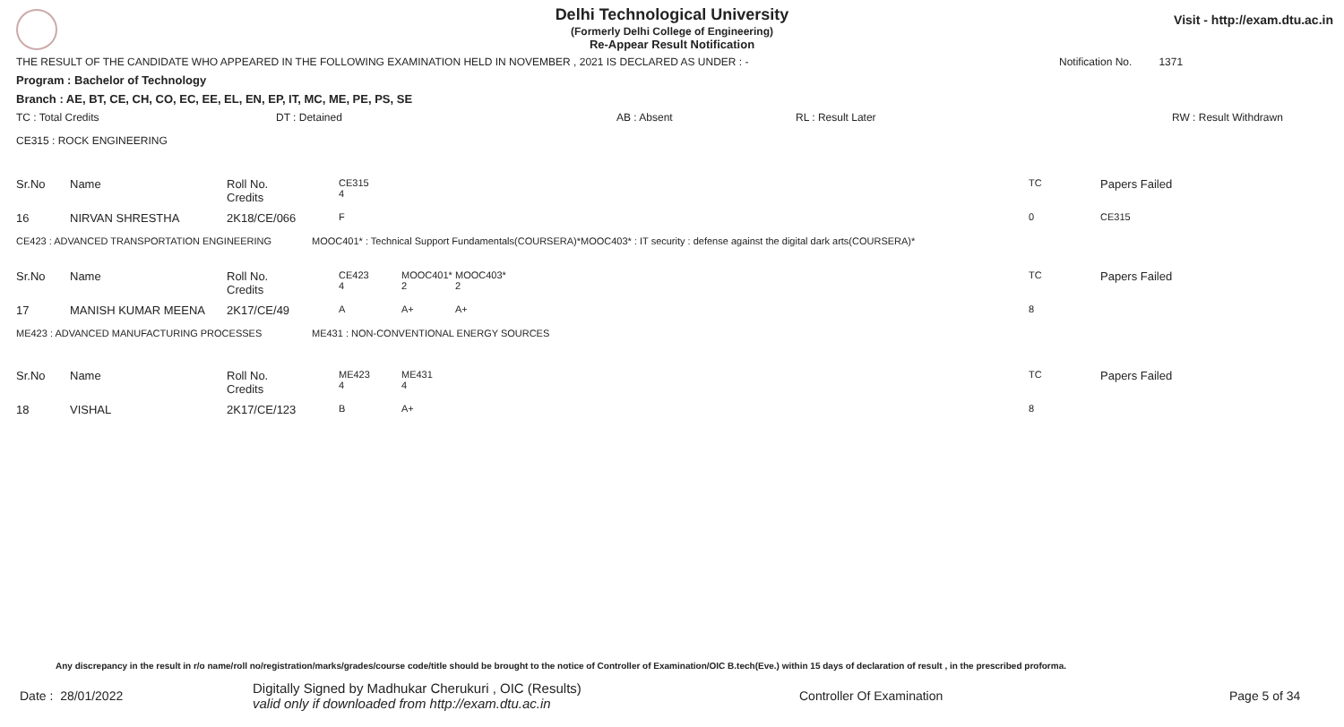Visit - http://exam.dtu.ac.in
Delhi Technological University
(Formerly Delhi College of Engineering)
Re-Appear Result Notification
THE RESULT OF THE CANDIDATE WHO APPEARED IN THE FOLLOWING EXAMINATION HELD IN NOVEMBER , 2021 IS DECLARED AS UNDER : - Notification No. 1371
Program : Bachelor of Technology
Branch : AE, BT, CE, CH, CO, EC, EE, EL, EN, EP, IT, MC, ME, PE, PS, SE
TC : Total Credits DT : Detained AB : Absent RL : Result Later RW : Result Withdrawn
CE315 : ROCK ENGINEERING
| Sr.No | Name | Roll No. Credits | CE315 4 | | TC | Papers Failed |
| 16 | NIRVAN SHRESTHA | 2K18/CE/066 | F | | 0 | CE315 |
CE423 : ADVANCED TRANSPORTATION ENGINEERING MOOC401* : Technical Support Fundamentals(COURSERA)*MOOC403* : IT security : defense against the digital dark arts(COURSERA)*
| Sr.No | Name | Roll No. Credits | CE423 4 | MOOC401* 2 | MOOC403* 2 | TC | Papers Failed |
| 17 | MANISH KUMAR MEENA | 2K17/CE/49 | A | A+ | A+ | 8 | |
ME423 : ADVANCED MANUFACTURING PROCESSES ME431 : NON-CONVENTIONAL ENERGY SOURCES
| Sr.No | Name | Roll No. Credits | ME423 4 | ME431 4 | TC | Papers Failed |
| 18 | VISHAL | 2K17/CE/123 | B | A+ | 8 | |
Any discrepancy in the result in r/o name/roll no/registration/marks/grades/course code/title should be brought to the notice of Controller of Examination/OIC B.tech(Eve.) within 15 days of declaration of result , in the prescribed proforma.
Date : 28/01/2022 Digitally Signed by Madhukar Cherukuri , OIC (Results)
valid only if downloaded from http://exam.dtu.ac.in Controller Of Examination Page 5 of 34